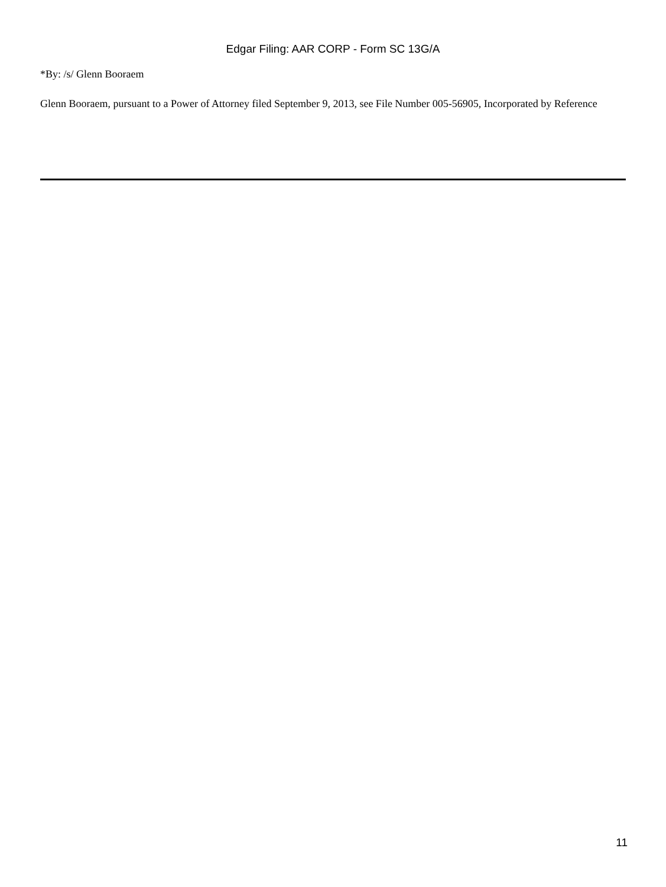Edgar Filing: AAR CORP - Form SC 13G/A
*By: /s/ Glenn Booraem
Glenn Booraem, pursuant to a Power of Attorney filed September 9, 2013, see File Number 005-56905, Incorporated by Reference
11